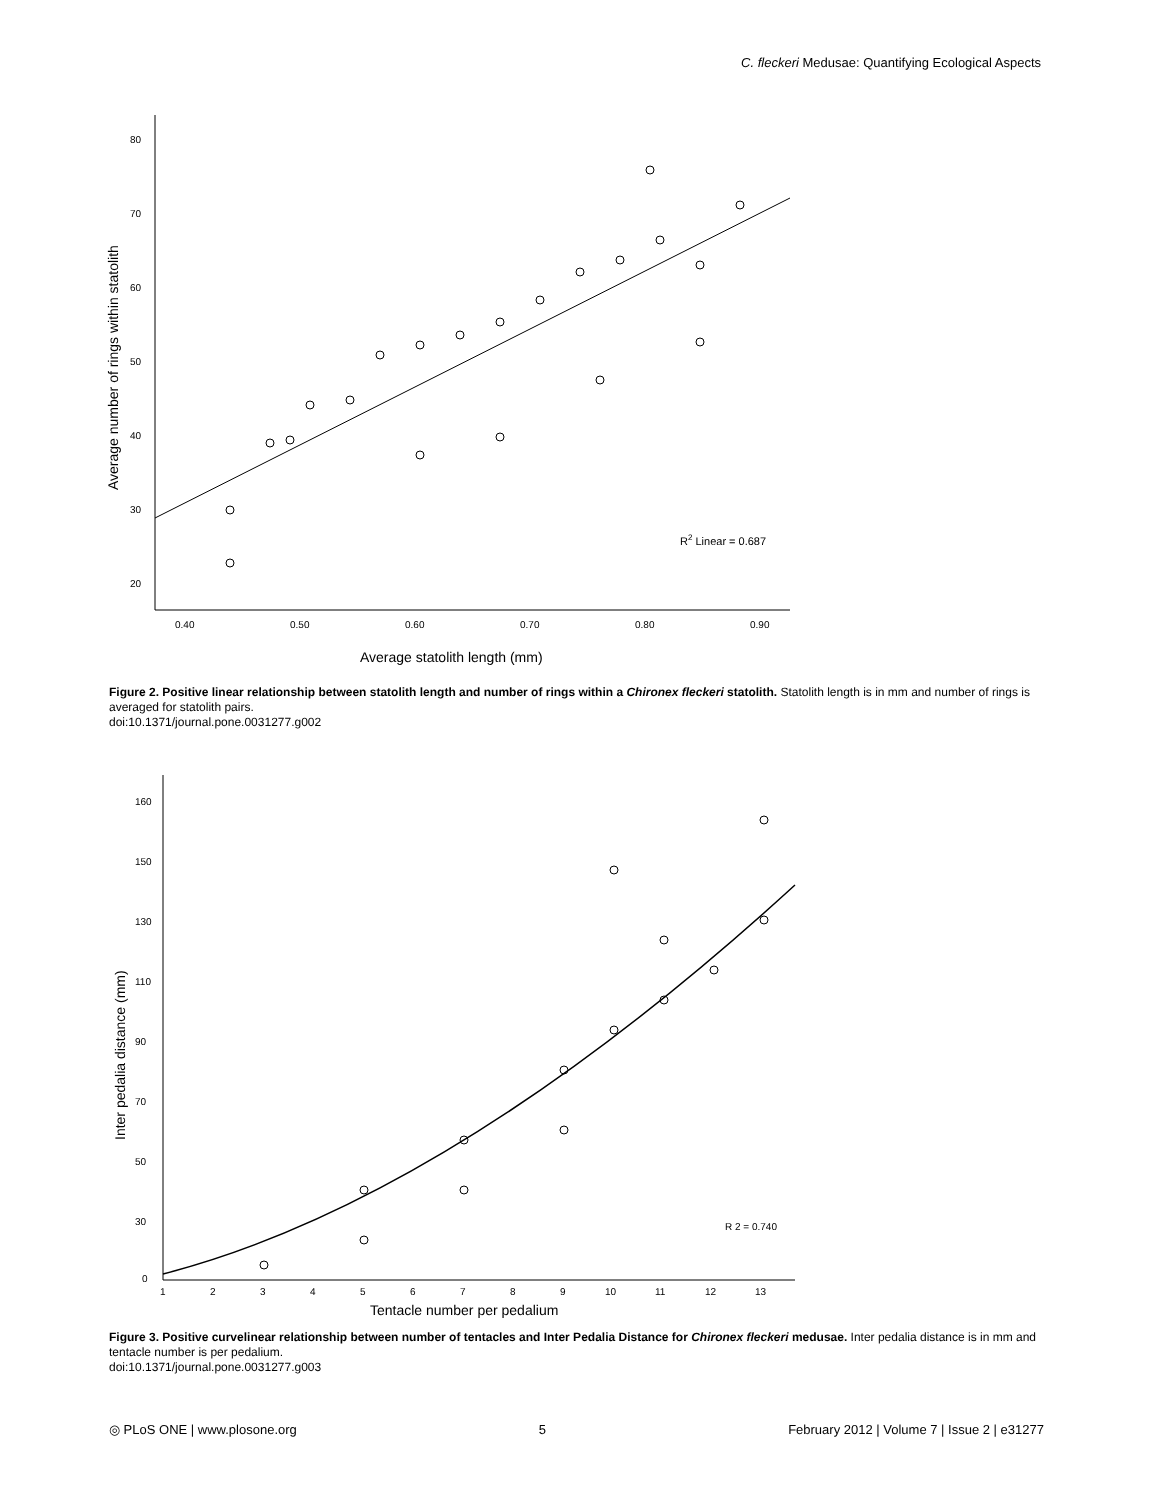C. fleckeri Medusae: Quantifying Ecological Aspects
80
70
60
50
40
30
20
0.40
0.50
0.60
0.70
0.80
0.90
R2 Linear = 0.687
Average number of rings within statolith
Average statolith length (mm)
Figure 2. Positive linear relationship between statolith length and number of rings within a Chironex fleckeri statolith. Statolith length is in mm and number of rings is averaged for statolith pairs.
doi:10.1371/journal.pone.0031277.g002
160
150
130
110
90
70
50
30
0
1
2
3
4
5
6
7
8
9
10
11
12
13
R 2 = 0.740
Inter pedalia distance (mm)
Tentacle number per pedalium
Figure 3. Positive curvelinear relationship between number of tentacles and Inter Pedalia Distance for Chironex fleckeri medusae. Inter pedalia distance is in mm and tentacle number is per pedalium.
doi:10.1371/journal.pone.0031277.g003
◎ PLoS ONE | www.plosone.org 5 February 2012 | Volume 7 | Issue 2 | e31277